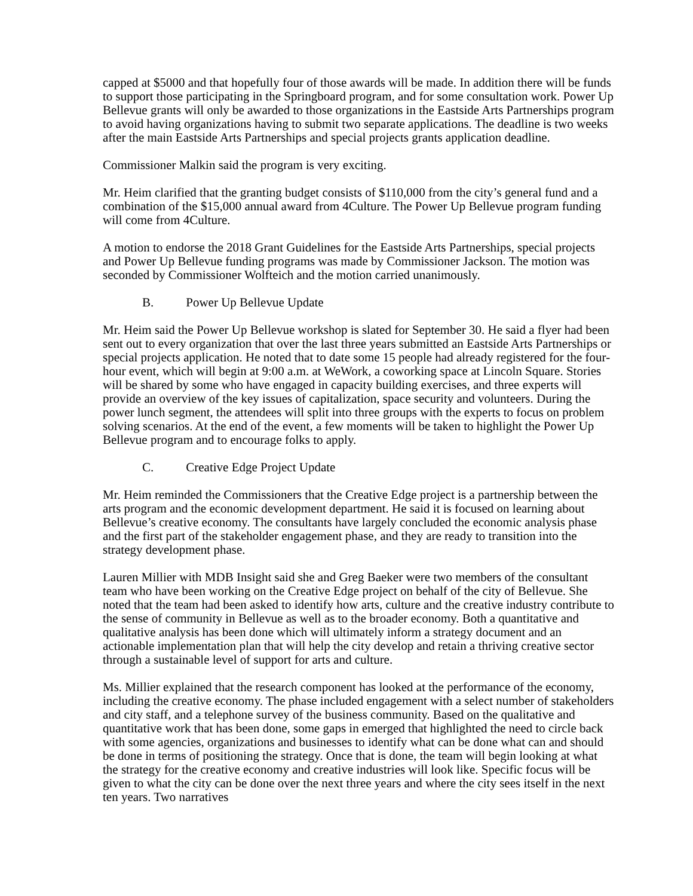capped at $5000 and that hopefully four of those awards will be made. In addition there will be funds to support those participating in the Springboard program, and for some consultation work. Power Up Bellevue grants will only be awarded to those organizations in the Eastside Arts Partnerships program to avoid having organizations having to submit two separate applications. The deadline is two weeks after the main Eastside Arts Partnerships and special projects grants application deadline.
Commissioner Malkin said the program is very exciting.
Mr. Heim clarified that the granting budget consists of $110,000 from the city’s general fund and a combination of the $15,000 annual award from 4Culture. The Power Up Bellevue program funding will come from 4Culture.
A motion to endorse the 2018 Grant Guidelines for the Eastside Arts Partnerships, special projects and Power Up Bellevue funding programs was made by Commissioner Jackson. The motion was seconded by Commissioner Wolfteich and the motion carried unanimously.
B. Power Up Bellevue Update
Mr. Heim said the Power Up Bellevue workshop is slated for September 30. He said a flyer had been sent out to every organization that over the last three years submitted an Eastside Arts Partnerships or special projects application. He noted that to date some 15 people had already registered for the four-hour event, which will begin at 9:00 a.m. at WeWork, a coworking space at Lincoln Square. Stories will be shared by some who have engaged in capacity building exercises, and three experts will provide an overview of the key issues of capitalization, space security and volunteers. During the power lunch segment, the attendees will split into three groups with the experts to focus on problem solving scenarios. At the end of the event, a few moments will be taken to highlight the Power Up Bellevue program and to encourage folks to apply.
C. Creative Edge Project Update
Mr. Heim reminded the Commissioners that the Creative Edge project is a partnership between the arts program and the economic development department. He said it is focused on learning about Bellevue’s creative economy. The consultants have largely concluded the economic analysis phase and the first part of the stakeholder engagement phase, and they are ready to transition into the strategy development phase.
Lauren Millier with MDB Insight said she and Greg Baeker were two members of the consultant team who have been working on the Creative Edge project on behalf of the city of Bellevue. She noted that the team had been asked to identify how arts, culture and the creative industry contribute to the sense of community in Bellevue as well as to the broader economy. Both a quantitative and qualitative analysis has been done which will ultimately inform a strategy document and an actionable implementation plan that will help the city develop and retain a thriving creative sector through a sustainable level of support for arts and culture.
Ms. Millier explained that the research component has looked at the performance of the economy, including the creative economy. The phase included engagement with a select number of stakeholders and city staff, and a telephone survey of the business community. Based on the qualitative and quantitative work that has been done, some gaps in emerged that highlighted the need to circle back with some agencies, organizations and businesses to identify what can be done what can and should be done in terms of positioning the strategy. Once that is done, the team will begin looking at what the strategy for the creative economy and creative industries will look like. Specific focus will be given to what the city can be done over the next three years and where the city sees itself in the next ten years. Two narratives